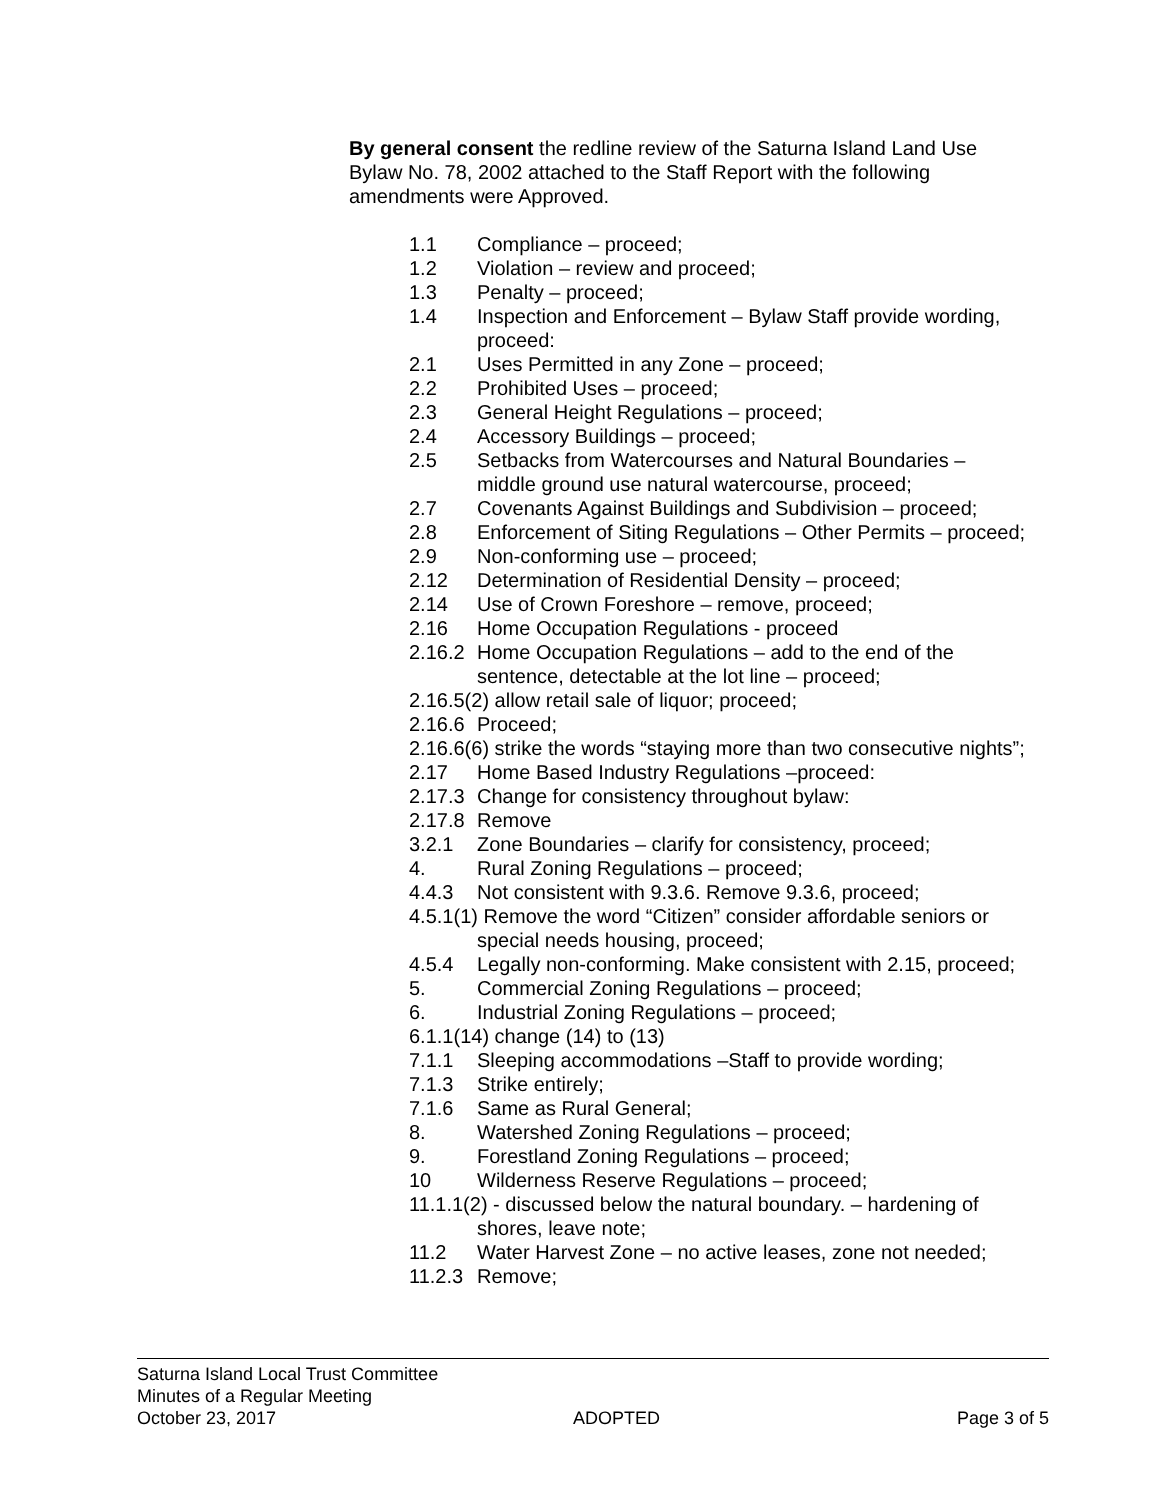By general consent the redline review of the Saturna Island Land Use Bylaw No. 78, 2002 attached to the Staff Report with the following amendments were Approved.
1.1 Compliance – proceed;
1.2 Violation – review and proceed;
1.3 Penalty – proceed;
1.4 Inspection and Enforcement – Bylaw Staff provide wording, proceed:
2.1 Uses Permitted in any Zone – proceed;
2.2 Prohibited Uses – proceed;
2.3 General Height Regulations – proceed;
2.4 Accessory Buildings – proceed;
2.5 Setbacks from Watercourses and Natural Boundaries – middle ground use natural watercourse, proceed;
2.7 Covenants Against Buildings and Subdivision – proceed;
2.8 Enforcement of Siting Regulations – Other Permits – proceed;
2.9 Non-conforming use – proceed;
2.12 Determination of Residential Density – proceed;
2.14 Use of Crown Foreshore – remove, proceed;
2.16 Home Occupation Regulations - proceed
2.16.2 Home Occupation Regulations – add to the end of the sentence, detectable at the lot line – proceed;
2.16.5(2) allow retail sale of liquor; proceed;
2.16.6 Proceed;
2.16.6(6) strike the words “staying more than two consecutive nights”;
2.17 Home Based Industry Regulations –proceed:
2.17.3 Change for consistency throughout bylaw:
2.17.8 Remove
3.2.1 Zone Boundaries – clarify for consistency, proceed;
4. Rural Zoning Regulations – proceed;
4.4.3 Not consistent with 9.3.6. Remove 9.3.6, proceed;
4.5.1(1) Remove the word “Citizen” consider affordable seniors or special needs housing, proceed;
4.5.4 Legally non-conforming. Make consistent with 2.15, proceed;
5. Commercial Zoning Regulations – proceed;
6. Industrial Zoning Regulations – proceed;
6.1.1(14) change (14) to (13)
7.1.1 Sleeping accommodations –Staff to provide wording;
7.1.3 Strike entirely;
7.1.6 Same as Rural General;
8. Watershed Zoning Regulations – proceed;
9. Forestland Zoning Regulations – proceed;
10 Wilderness Reserve Regulations – proceed;
11.1.1(2) - discussed below the natural boundary. – hardening of shores, leave note;
11.2 Water Harvest Zone – no active leases, zone not needed;
11.2.3 Remove;
Saturna Island Local Trust Committee
Minutes of a Regular Meeting
October 23, 2017 ADOPTED Page 3 of 5